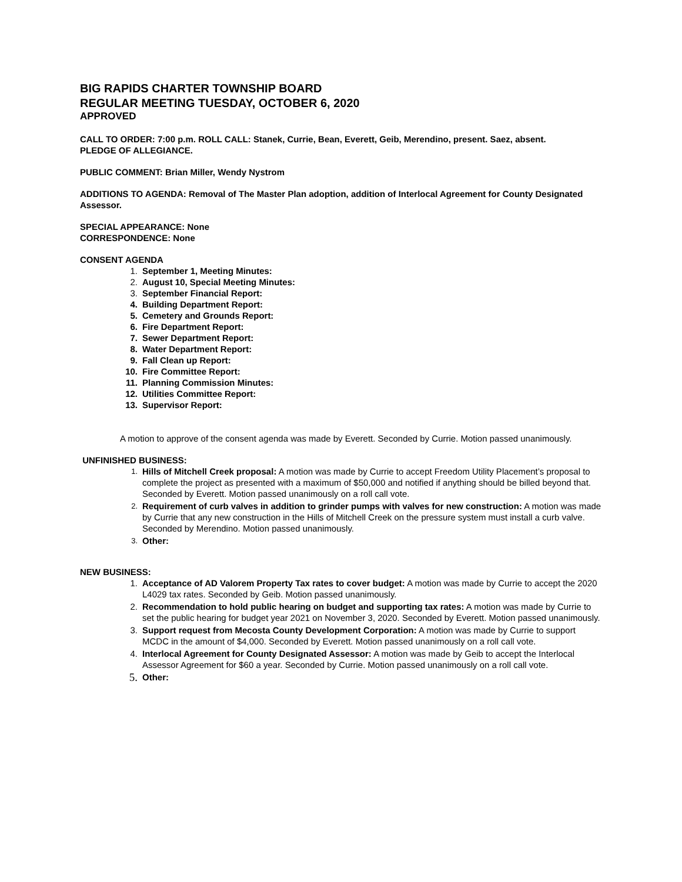BIG RAPIDS CHARTER TOWNSHIP BOARD
REGULAR MEETING TUESDAY, OCTOBER 6, 2020
APPROVED
CALL TO ORDER: 7:00 p.m. ROLL CALL: Stanek, Currie, Bean, Everett, Geib, Merendino, present. Saez, absent.
PLEDGE OF ALLEGIANCE.
PUBLIC COMMENT: Brian Miller, Wendy Nystrom
ADDITIONS TO AGENDA: Removal of The Master Plan adoption, addition of Interlocal Agreement for County Designated Assessor.
SPECIAL APPEARANCE: None
CORRESPONDENCE: None
CONSENT AGENDA
1. September 1, Meeting Minutes:
2. August 10, Special Meeting Minutes:
3. September Financial Report:
4. Building Department Report:
5. Cemetery and Grounds Report:
6. Fire Department Report:
7. Sewer Department Report:
8. Water Department Report:
9. Fall Clean up Report:
10. Fire Committee Report:
11. Planning Commission Minutes:
12. Utilities Committee Report:
13. Supervisor Report:
A motion to approve of the consent agenda was made by Everett. Seconded by Currie. Motion passed unanimously.
UNFINISHED BUSINESS:
1. Hills of Mitchell Creek proposal: A motion was made by Currie to accept Freedom Utility Placement’s proposal to complete the project as presented with a maximum of $50,000 and notified if anything should be billed beyond that. Seconded by Everett. Motion passed unanimously on a roll call vote.
2. Requirement of curb valves in addition to grinder pumps with valves for new construction: A motion was made by Currie that any new construction in the Hills of Mitchell Creek on the pressure system must install a curb valve. Seconded by Merendino. Motion passed unanimously.
3. Other:
NEW BUSINESS:
1. Acceptance of AD Valorem Property Tax rates to cover budget: A motion was made by Currie to accept the 2020 L4029 tax rates. Seconded by Geib. Motion passed unanimously.
2. Recommendation to hold public hearing on budget and supporting tax rates: A motion was made by Currie to set the public hearing for budget year 2021 on November 3, 2020. Seconded by Everett. Motion passed unanimously.
3. Support request from Mecosta County Development Corporation: A motion was made by Currie to support MCDC in the amount of $4,000. Seconded by Everett. Motion passed unanimously on a roll call vote.
4. Interlocal Agreement for County Designated Assessor: A motion was made by Geib to accept the Interlocal Assessor Agreement for $60 a year. Seconded by Currie. Motion passed unanimously on a roll call vote.
5. Other: